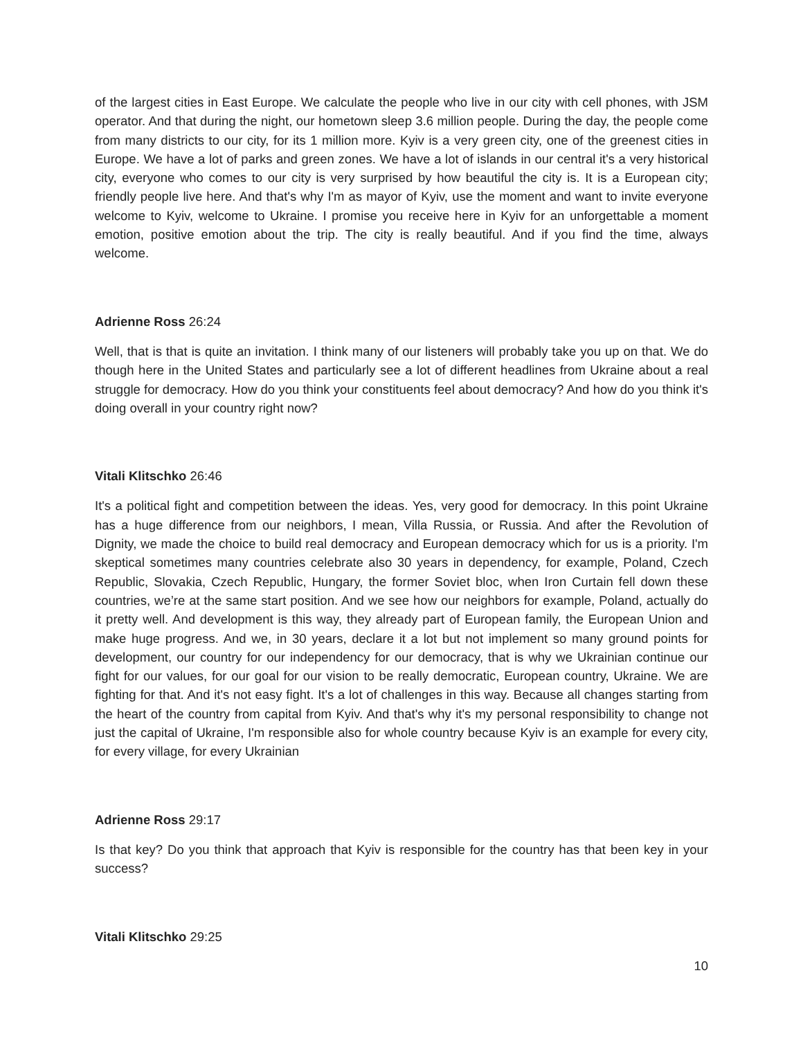of the largest cities in East Europe. We calculate the people who live in our city with cell phones, with JSM operator. And that during the night, our hometown sleep 3.6 million people. During the day, the people come from many districts to our city, for its 1 million more. Kyiv is a very green city, one of the greenest cities in Europe. We have a lot of parks and green zones. We have a lot of islands in our central it's a very historical city, everyone who comes to our city is very surprised by how beautiful the city is. It is a European city; friendly people live here. And that's why I'm as mayor of Kyiv, use the moment and want to invite everyone welcome to Kyiv, welcome to Ukraine. I promise you receive here in Kyiv for an unforgettable a moment emotion, positive emotion about the trip. The city is really beautiful. And if you find the time, always welcome.
Adrienne Ross 26:24
Well, that is that is quite an invitation. I think many of our listeners will probably take you up on that. We do though here in the United States and particularly see a lot of different headlines from Ukraine about a real struggle for democracy. How do you think your constituents feel about democracy? And how do you think it's doing overall in your country right now?
Vitali Klitschko 26:46
It's a political fight and competition between the ideas. Yes, very good for democracy. In this point Ukraine has a huge difference from our neighbors, I mean, Villa Russia, or Russia. And after the Revolution of Dignity, we made the choice to build real democracy and European democracy which for us is a priority. I'm skeptical sometimes many countries celebrate also 30 years in dependency, for example, Poland, Czech Republic, Slovakia, Czech Republic, Hungary, the former Soviet bloc, when Iron Curtain fell down these countries, we’re at the same start position. And we see how our neighbors for example, Poland, actually do it pretty well. And development is this way, they already part of European family, the European Union and make huge progress. And we, in 30 years, declare it a lot but not implement so many ground points for development, our country for our independency for our democracy, that is why we Ukrainian continue our fight for our values, for our goal for our vision to be really democratic, European country, Ukraine. We are fighting for that. And it's not easy fight. It's a lot of challenges in this way. Because all changes starting from the heart of the country from capital from Kyiv. And that's why it's my personal responsibility to change not just the capital of Ukraine, I'm responsible also for whole country because Kyiv is an example for every city, for every village, for every Ukrainian
Adrienne Ross 29:17
Is that key? Do you think that approach that Kyiv is responsible for the country has that been key in your success?
Vitali Klitschko 29:25
10